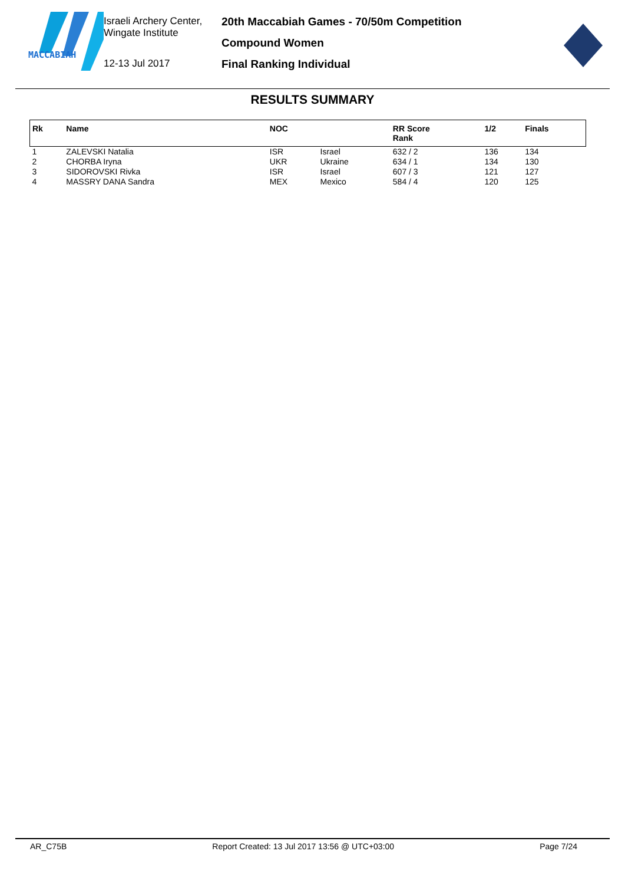MACCABIAH
Israeli Archery Center,
Wingate Institute
12-13 Jul 2017
20th Maccabiah Games - 70/50m Competition
Compound Women
Final Ranking Individual
RESULTS SUMMARY
| Rk | Name | NOC | | RR Score Rank | 1/2 | Finals |
| --- | --- | --- | --- | --- | --- | --- |
| 1 | ZALEVSKI Natalia | ISR | Israel | 632 / 2 | 136 | 134 |
| 2 | CHORBA Iryna | UKR | Ukraine | 634 / 1 | 134 | 130 |
| 3 | SIDOROVSKI Rivka | ISR | Israel | 607 / 3 | 121 | 127 |
| 4 | MASSRY DANA Sandra | MEX | Mexico | 584 / 4 | 120 | 125 |
AR_C75B Report Created: 13 Jul 2017 13:56 @ UTC+03:00 Page 7/24